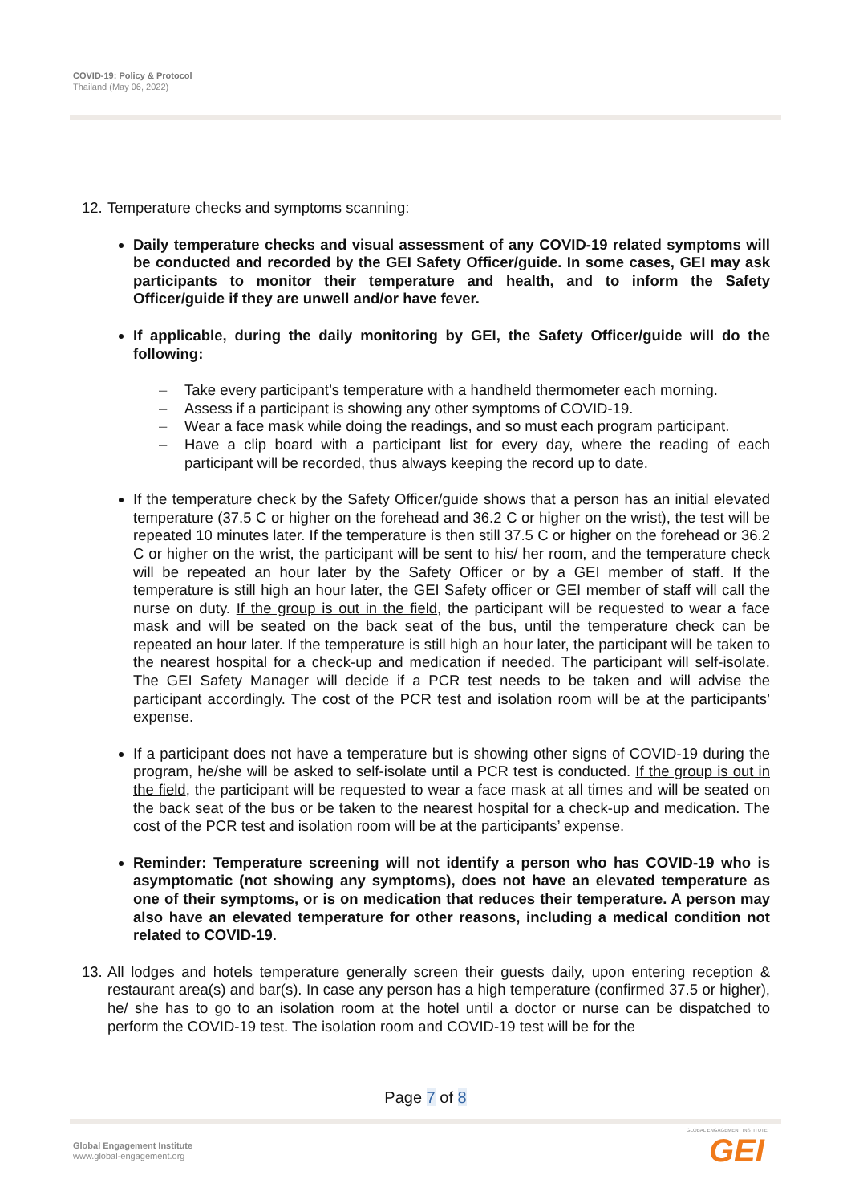COVID-19: Policy & Protocol
Thailand (May 06, 2022)
12. Temperature checks and symptoms scanning:
Daily temperature checks and visual assessment of any COVID-19 related symptoms will be conducted and recorded by the GEI Safety Officer/guide. In some cases, GEI may ask participants to monitor their temperature and health, and to inform the Safety Officer/guide if they are unwell and/or have fever.
If applicable, during the daily monitoring by GEI, the Safety Officer/guide will do the following:
– Take every participant’s temperature with a handheld thermometer each morning.
– Assess if a participant is showing any other symptoms of COVID-19.
– Wear a face mask while doing the readings, and so must each program participant.
– Have a clip board with a participant list for every day, where the reading of each participant will be recorded, thus always keeping the record up to date.
If the temperature check by the Safety Officer/guide shows that a person has an initial elevated temperature (37.5 C or higher on the forehead and 36.2 C or higher on the wrist), the test will be repeated 10 minutes later. If the temperature is then still 37.5 C or higher on the forehead or 36.2 C or higher on the wrist, the participant will be sent to his/ her room, and the temperature check will be repeated an hour later by the Safety Officer or by a GEI member of staff. If the temperature is still high an hour later, the GEI Safety officer or GEI member of staff will call the nurse on duty. If the group is out in the field, the participant will be requested to wear a face mask and will be seated on the back seat of the bus, until the temperature check can be repeated an hour later. If the temperature is still high an hour later, the participant will be taken to the nearest hospital for a check-up and medication if needed. The participant will self-isolate. The GEI Safety Manager will decide if a PCR test needs to be taken and will advise the participant accordingly. The cost of the PCR test and isolation room will be at the participants’ expense.
If a participant does not have a temperature but is showing other signs of COVID-19 during the program, he/she will be asked to self-isolate until a PCR test is conducted. If the group is out in the field, the participant will be requested to wear a face mask at all times and will be seated on the back seat of the bus or be taken to the nearest hospital for a check-up and medication. The cost of the PCR test and isolation room will be at the participants’ expense.
Reminder: Temperature screening will not identify a person who has COVID-19 who is asymptomatic (not showing any symptoms), does not have an elevated temperature as one of their symptoms, or is on medication that reduces their temperature. A person may also have an elevated temperature for other reasons, including a medical condition not related to COVID-19.
13. All lodges and hotels temperature generally screen their guests daily, upon entering reception & restaurant area(s) and bar(s). In case any person has a high temperature (confirmed 37.5 or higher), he/ she has to go to an isolation room at the hotel until a doctor or nurse can be dispatched to perform the COVID-19 test. The isolation room and COVID-19 test will be for the
Page 7 of 8
Global Engagement Institute
www.global-engagement.org
GLOBAL ENGAGEMENT INSTITUTE
GEI